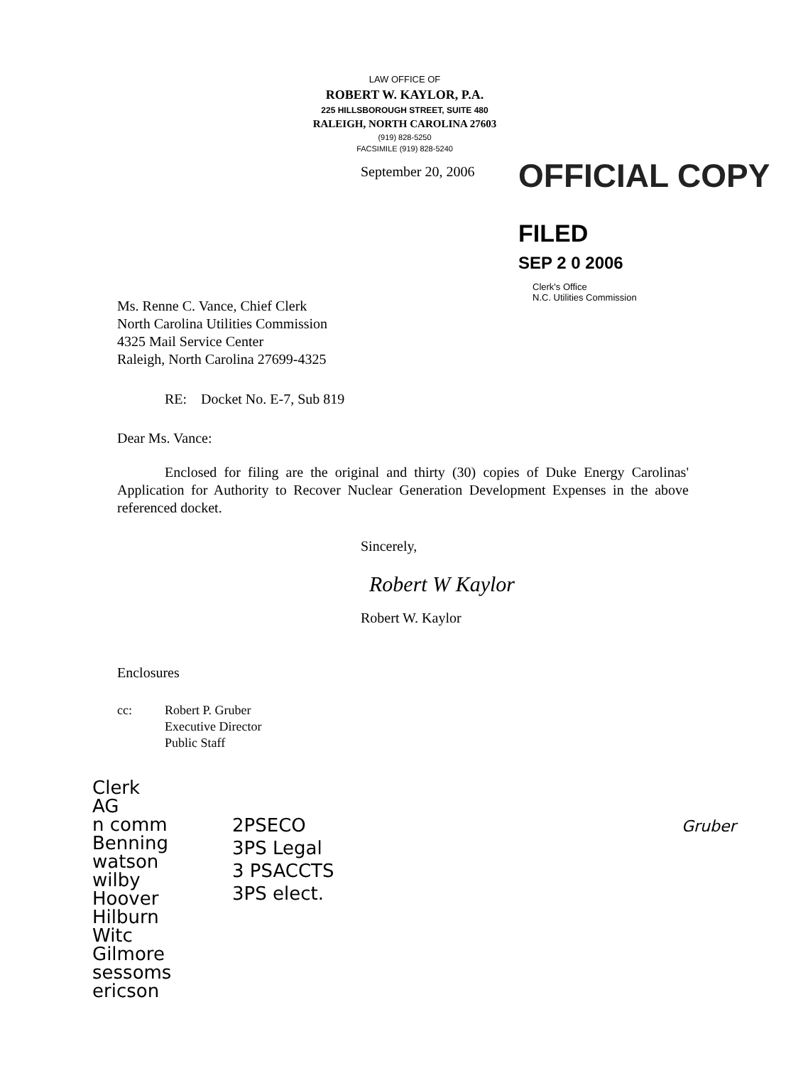LAW OFFICE OF
ROBERT W. KAYLOR, P.A.
225 HILLSBOROUGH STREET, SUITE 480
RALEIGH, NORTH CAROLINA 27603
(919) 828-5250
FACSIMILE (919) 828-5240
OFFICIAL COPY
FILED
SEP 2 0 2006
Clerk's Office
N.C. Utilities Commission
September 20, 2006
Ms. Renne C. Vance, Chief Clerk
North Carolina Utilities Commission
4325 Mail Service Center
Raleigh, North Carolina 27699-4325
RE: Docket No. E-7, Sub 819
Dear Ms. Vance:
Enclosed for filing are the original and thirty (30) copies of Duke Energy Carolinas' Application for Authority to Recover Nuclear Generation Development Expenses in the above referenced docket.
Sincerely,
Robert W Kaylor
Robert W. Kaylor
Enclosures
cc: Robert P. Gruber
Executive Director
Public Staff
Clerk
AG
n comm
Benning
watson
wilby
Hoover
Hilburn
Witc
Gilmore
sessoms
ericson
2PSECO
3PS Legal
3 PSACCTS
3PS elect.
Gruber